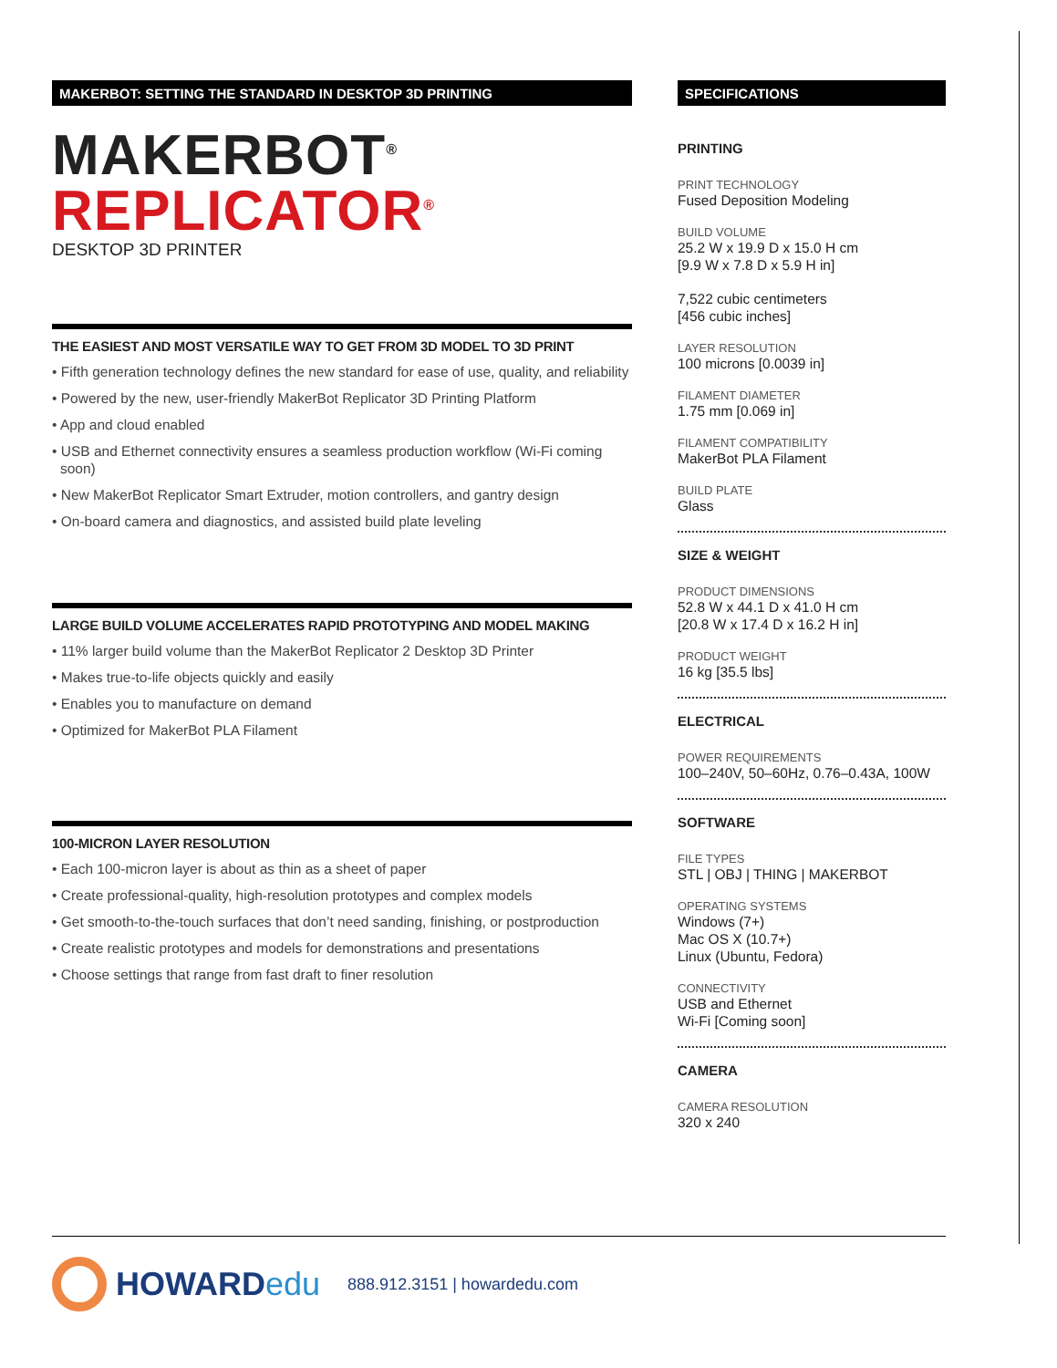MAKERBOT: SETTING THE STANDARD IN DESKTOP 3D PRINTING
MAKERBOT<sup>®</sup>
REPLICATOR<sup>®</sup>
DESKTOP 3D PRINTER
THE EASIEST AND MOST VERSATILE WAY TO GET FROM 3D MODEL TO 3D PRINT
• Fifth generation technology defines the new standard for ease of use, quality, and reliability
• Powered by the new, user-friendly MakerBot Replicator 3D Printing Platform
• App and cloud enabled
• USB and Ethernet connectivity ensures a seamless production workflow (Wi-Fi coming soon)
• New MakerBot Replicator Smart Extruder, motion controllers, and gantry design
• On-board camera and diagnostics, and assisted build plate leveling
LARGE BUILD VOLUME ACCELERATES RAPID PROTOTYPING AND MODEL MAKING
• 11% larger build volume than the MakerBot Replicator 2 Desktop 3D Printer
• Makes true-to-life objects quickly and easily
• Enables you to manufacture on demand
• Optimized for MakerBot PLA Filament
100-MICRON LAYER RESOLUTION
• Each 100-micron layer is about as thin as a sheet of paper
• Create professional-quality, high-resolution prototypes and complex models
• Get smooth-to-the-touch surfaces that don’t need sanding, finishing, or postproduction
• Create realistic prototypes and models for demonstrations and presentations
• Choose settings that range from fast draft to finer resolution
SPECIFICATIONS
PRINTING
PRINT TECHNOLOGY
Fused Deposition Modeling
BUILD VOLUME
25.2 W x 19.9 D x 15.0 H cm
[9.9 W x 7.8 D x 5.9 H in]
7,522 cubic centimeters
[456 cubic inches]
LAYER RESOLUTION
100 microns [0.0039 in]
FILAMENT DIAMETER
1.75 mm [0.069 in]
FILAMENT COMPATIBILITY
MakerBot PLA Filament
BUILD PLATE
Glass
SIZE & WEIGHT
PRODUCT DIMENSIONS
52.8 W x 44.1 D x 41.0 H cm
[20.8 W x 17.4 D x 16.2 H in]
PRODUCT WEIGHT
16 kg [35.5 lbs]
ELECTRICAL
POWER REQUIREMENTS
100–240V, 50–60Hz, 0.76–0.43A, 100W
SOFTWARE
FILE TYPES
STL | OBJ | THING | MAKERBOT
OPERATING SYSTEMS
Windows (7+)
Mac OS X (10.7+)
Linux (Ubuntu, Fedora)
CONNECTIVITY
USB and Ethernet
Wi-Fi [Coming soon]
CAMERA
CAMERA RESOLUTION
320 x 240
HOWARDedu
888.912.3151 | howardedu.com